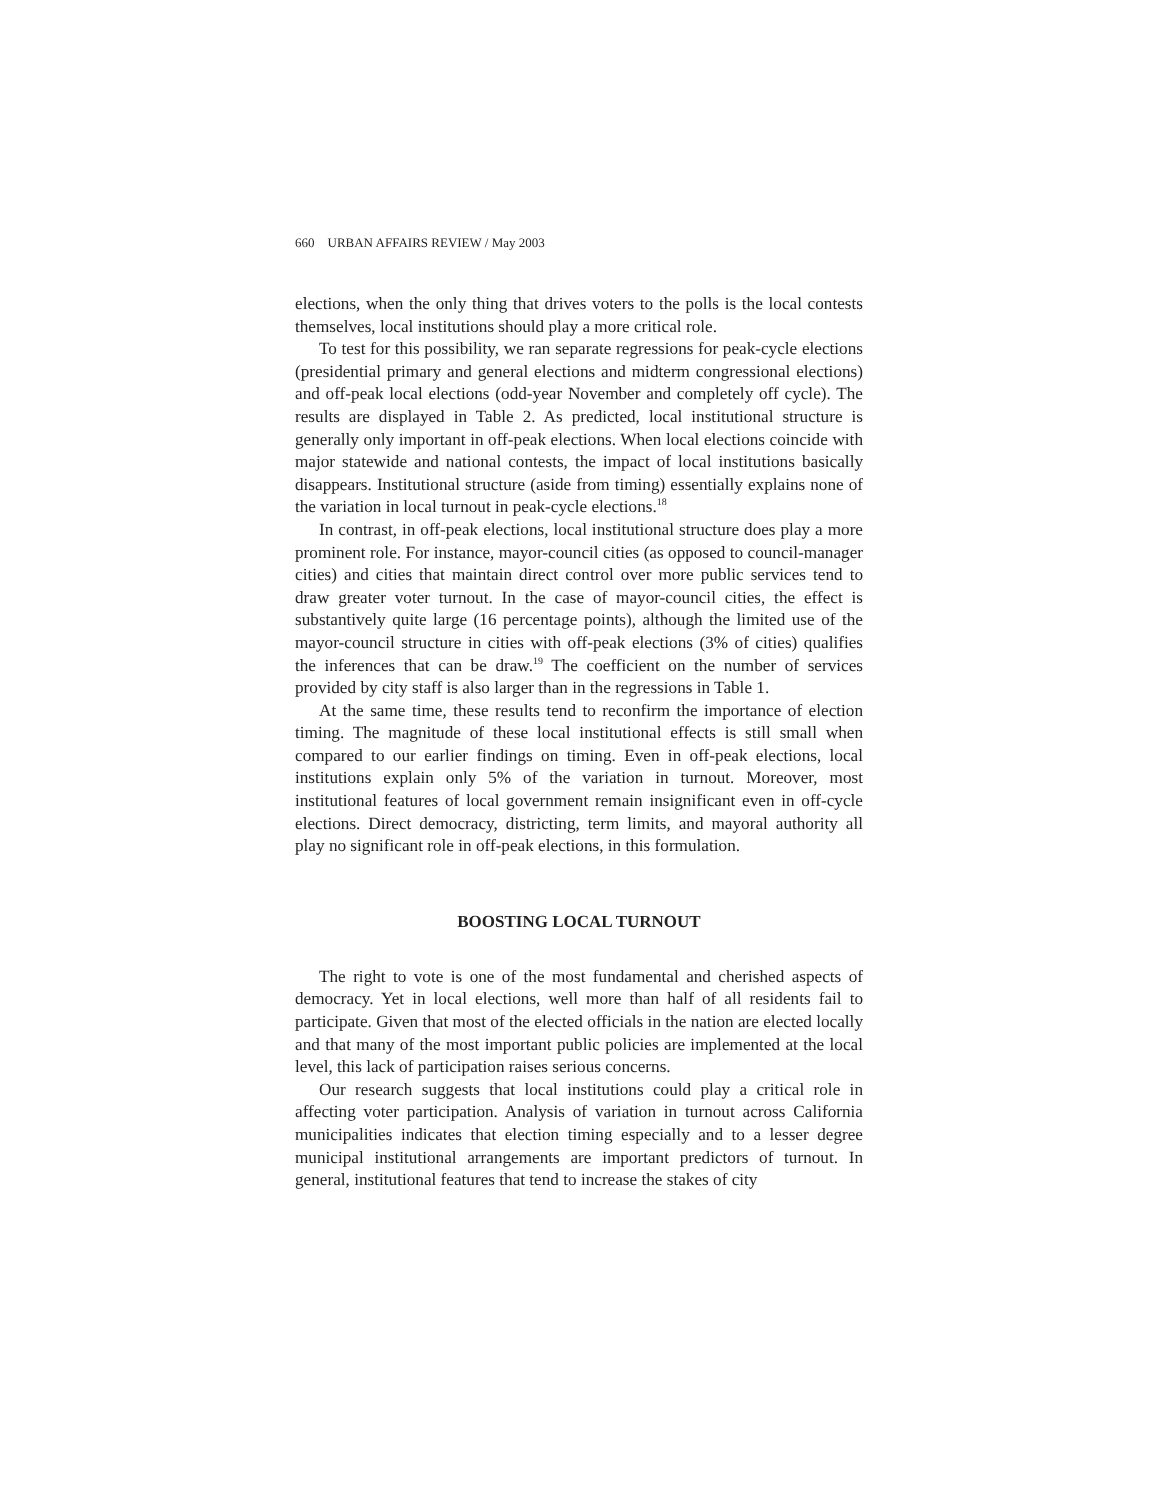660 URBAN AFFAIRS REVIEW / May 2003
elections, when the only thing that drives voters to the polls is the local contests themselves, local institutions should play a more critical role.
To test for this possibility, we ran separate regressions for peak-cycle elections (presidential primary and general elections and midterm congressional elections) and off-peak local elections (odd-year November and completely off cycle). The results are displayed in Table 2. As predicted, local institutional structure is generally only important in off-peak elections. When local elections coincide with major statewide and national contests, the impact of local institutions basically disappears. Institutional structure (aside from timing) essentially explains none of the variation in local turnout in peak-cycle elections.<sup>18</sup>
In contrast, in off-peak elections, local institutional structure does play a more prominent role. For instance, mayor-council cities (as opposed to council-manager cities) and cities that maintain direct control over more public services tend to draw greater voter turnout. In the case of mayor-council cities, the effect is substantively quite large (16 percentage points), although the limited use of the mayor-council structure in cities with off-peak elections (3% of cities) qualifies the inferences that can be draw.<sup>19</sup> The coefficient on the number of services provided by city staff is also larger than in the regressions in Table 1.
At the same time, these results tend to reconfirm the importance of election timing. The magnitude of these local institutional effects is still small when compared to our earlier findings on timing. Even in off-peak elections, local institutions explain only 5% of the variation in turnout. Moreover, most institutional features of local government remain insignificant even in off-cycle elections. Direct democracy, districting, term limits, and mayoral authority all play no significant role in off-peak elections, in this formulation.
BOOSTING LOCAL TURNOUT
The right to vote is one of the most fundamental and cherished aspects of democracy. Yet in local elections, well more than half of all residents fail to participate. Given that most of the elected officials in the nation are elected locally and that many of the most important public policies are implemented at the local level, this lack of participation raises serious concerns.
Our research suggests that local institutions could play a critical role in affecting voter participation. Analysis of variation in turnout across California municipalities indicates that election timing especially and to a lesser degree municipal institutional arrangements are important predictors of turnout. In general, institutional features that tend to increase the stakes of city